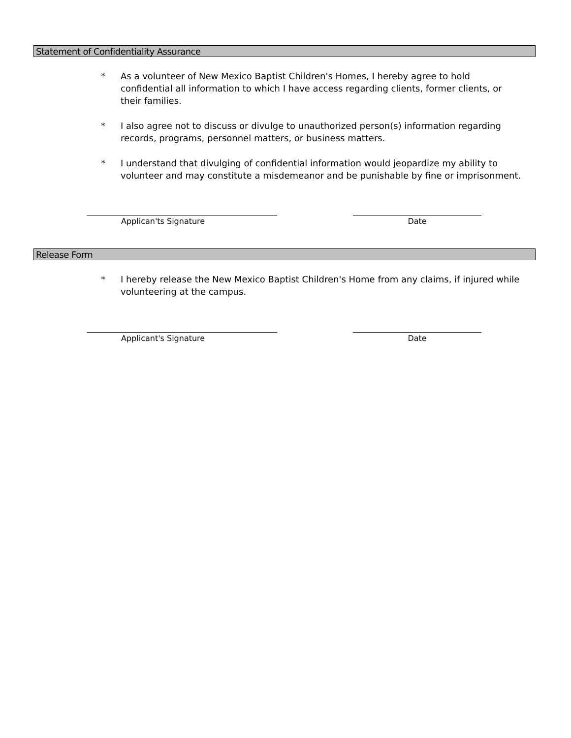Statement of Confidentiality Assurance
* As a volunteer of New Mexico Baptist Children's Homes, I hereby agree to hold confidential all information to which I have access regarding clients, former clients, or their families.
* I also agree not to discuss or divulge to unauthorized person(s) information regarding records, programs, personnel matters, or business matters.
* I understand that divulging of confidential information would jeopardize my ability to volunteer and may constitute a misdemeanor and be punishable by fine or imprisonment.
Applican'ts Signature Date
Release Form
* I hereby release the New Mexico Baptist Children's Home from any claims, if injured while volunteering at the campus.
Applicant's Signature Date